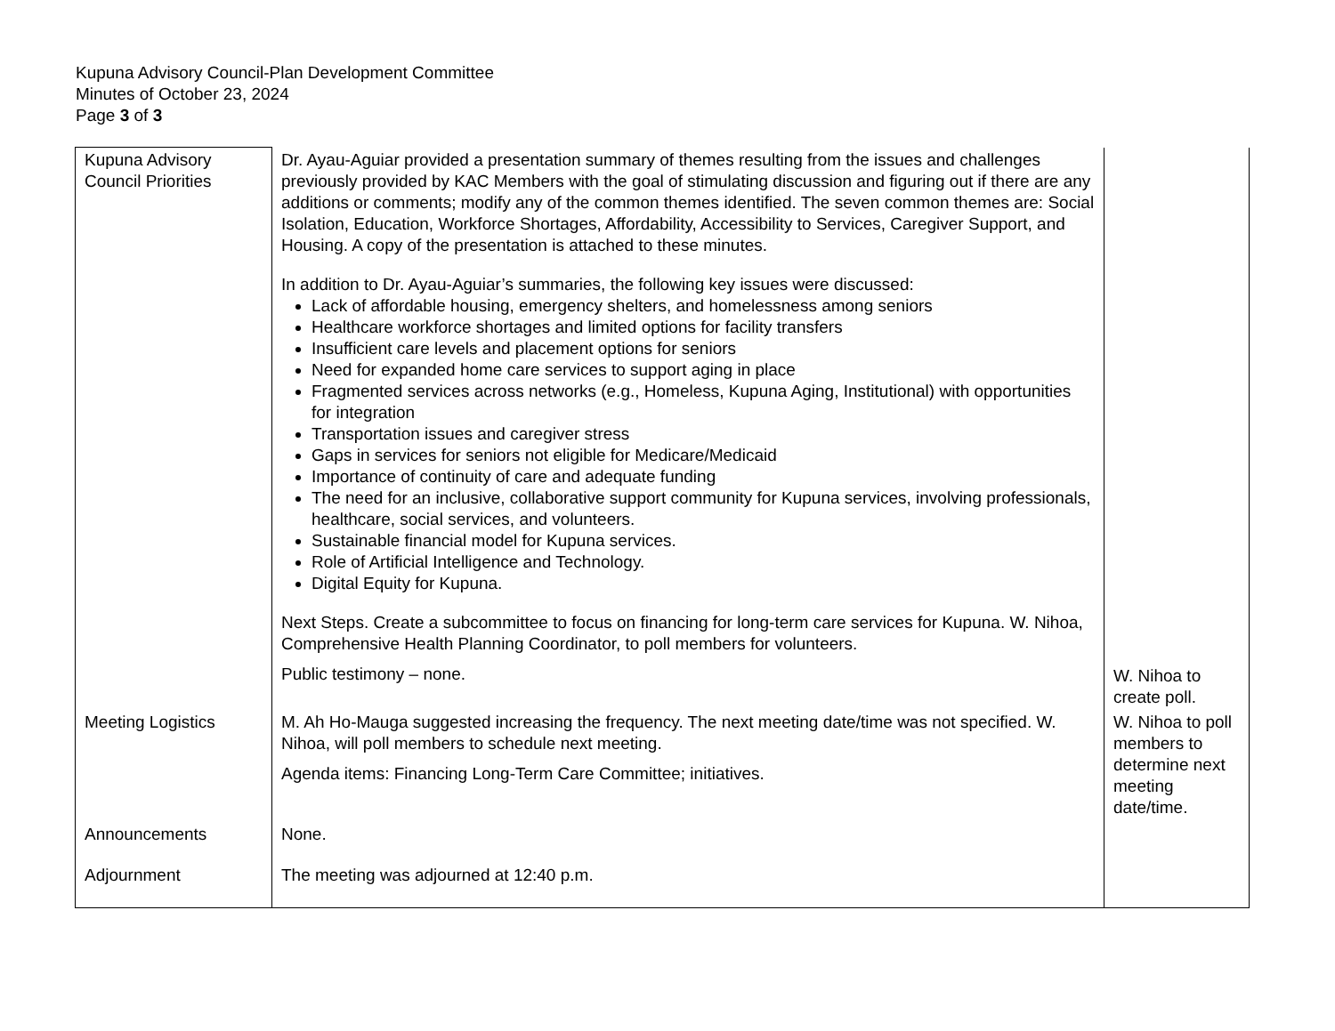Kupuna Advisory Council-Plan Development Committee
Minutes of October 23, 2024
Page 3 of 3
| Kupuna Advisory Council Priorities | Dr. Ayau-Aguiar provided a presentation summary of themes resulting from the issues and challenges previously provided by KAC Members with the goal of stimulating discussion and figuring out if there are any additions or comments; modify any of the common themes identified. The seven common themes are: Social Isolation, Education, Workforce Shortages, Affordability, Accessibility to Services, Caregiver Support, and Housing. A copy of the presentation is attached to these minutes. In addition to Dr. Ayau-Aguiar’s summaries, the following key issues were discussed: Lack of affordable housing, emergency shelters, and homelessness among seniors Healthcare workforce shortages and limited options for facility transfers Insufficient care levels and placement options for seniors Need for expanded home care services to support aging in place Fragmented services across networks (e.g., Homeless, Kupuna Aging, Institutional) with opportunities for integration Transportation issues and caregiver stress Gaps in services for seniors not eligible for Medicare/Medicaid Importance of continuity of care and adequate funding The need for an inclusive, collaborative support community for Kupuna services, involving professionals, healthcare, social services, and volunteers. Sustainable financial model for Kupuna services. Role of Artificial Intelligence and Technology. Digital Equity for Kupuna. Next Steps. Create a subcommittee to focus on financing for long-term care services for Kupuna. W. Nihoa, Comprehensive Health Planning Coordinator, to poll members for volunteers. Public testimony – none. | W. Nihoa to create poll. |
| Meeting Logistics | M. Ah Ho-Mauga suggested increasing the frequency. The next meeting date/time was not specified. W. Nihoa, will poll members to schedule next meeting. Agenda items: Financing Long-Term Care Committee; initiatives. | W. Nihoa to poll members to determine next meeting date/time. |
| Announcements | None. | |
| Adjournment | The meeting was adjourned at 12:40 p.m. | |